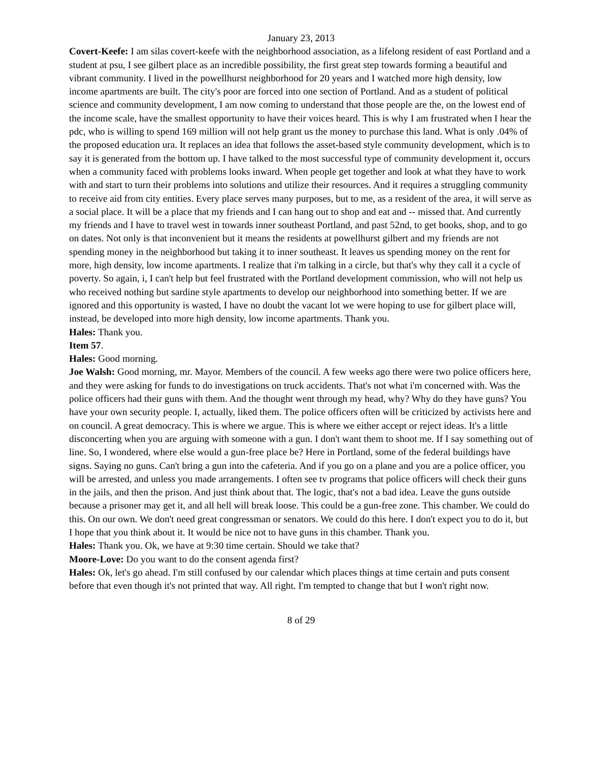January 23, 2013
Covert-Keefe: I am silas covert-keefe with the neighborhood association, as a lifelong resident of east Portland and a student at psu, I see gilbert place as an incredible possibility, the first great step towards forming a beautiful and vibrant community. I lived in the powellhurst neighborhood for 20 years and I watched more high density, low income apartments are built. The city's poor are forced into one section of Portland. And as a student of political science and community development, I am now coming to understand that those people are the, on the lowest end of the income scale, have the smallest opportunity to have their voices heard. This is why I am frustrated when I hear the pdc, who is willing to spend 169 million will not help grant us the money to purchase this land. What is only .04% of the proposed education ura. It replaces an idea that follows the asset-based style community development, which is to say it is generated from the bottom up. I have talked to the most successful type of community development it, occurs when a community faced with problems looks inward. When people get together and look at what they have to work with and start to turn their problems into solutions and utilize their resources. And it requires a struggling community to receive aid from city entities. Every place serves many purposes, but to me, as a resident of the area, it will serve as a social place. It will be a place that my friends and I can hang out to shop and eat and -- missed that. And currently my friends and I have to travel west in towards inner southeast Portland, and past 52nd, to get books, shop, and to go on dates. Not only is that inconvenient but it means the residents at powellhurst gilbert and my friends are not spending money in the neighborhood but taking it to inner southeast. It leaves us spending money on the rent for more, high density, low income apartments. I realize that i'm talking in a circle, but that's why they call it a cycle of poverty. So again, i, I can't help but feel frustrated with the Portland development commission, who will not help us who received nothing but sardine style apartments to develop our neighborhood into something better. If we are ignored and this opportunity is wasted, I have no doubt the vacant lot we were hoping to use for gilbert place will, instead, be developed into more high density, low income apartments. Thank you.
Hales: Thank you.
Item 57.
Hales: Good morning.
Joe Walsh: Good morning, mr. Mayor. Members of the council. A few weeks ago there were two police officers here, and they were asking for funds to do investigations on truck accidents. That's not what i'm concerned with. Was the police officers had their guns with them. And the thought went through my head, why? Why do they have guns? You have your own security people. I, actually, liked them. The police officers often will be criticized by activists here and on council. A great democracy. This is where we argue. This is where we either accept or reject ideas. It's a little disconcerting when you are arguing with someone with a gun. I don't want them to shoot me. If I say something out of line. So, I wondered, where else would a gun-free place be? Here in Portland, some of the federal buildings have signs. Saying no guns. Can't bring a gun into the cafeteria. And if you go on a plane and you are a police officer, you will be arrested, and unless you made arrangements. I often see tv programs that police officers will check their guns in the jails, and then the prison. And just think about that. The logic, that's not a bad idea. Leave the guns outside because a prisoner may get it, and all hell will break loose. This could be a gun-free zone. This chamber. We could do this. On our own. We don't need great congressman or senators. We could do this here. I don't expect you to do it, but I hope that you think about it. It would be nice not to have guns in this chamber. Thank you.
Hales: Thank you. Ok, we have at 9:30 time certain. Should we take that?
Moore-Love: Do you want to do the consent agenda first?
Hales: Ok, let's go ahead. I'm still confused by our calendar which places things at time certain and puts consent before that even though it's not printed that way. All right. I'm tempted to change that but I won't right now.
8 of 29